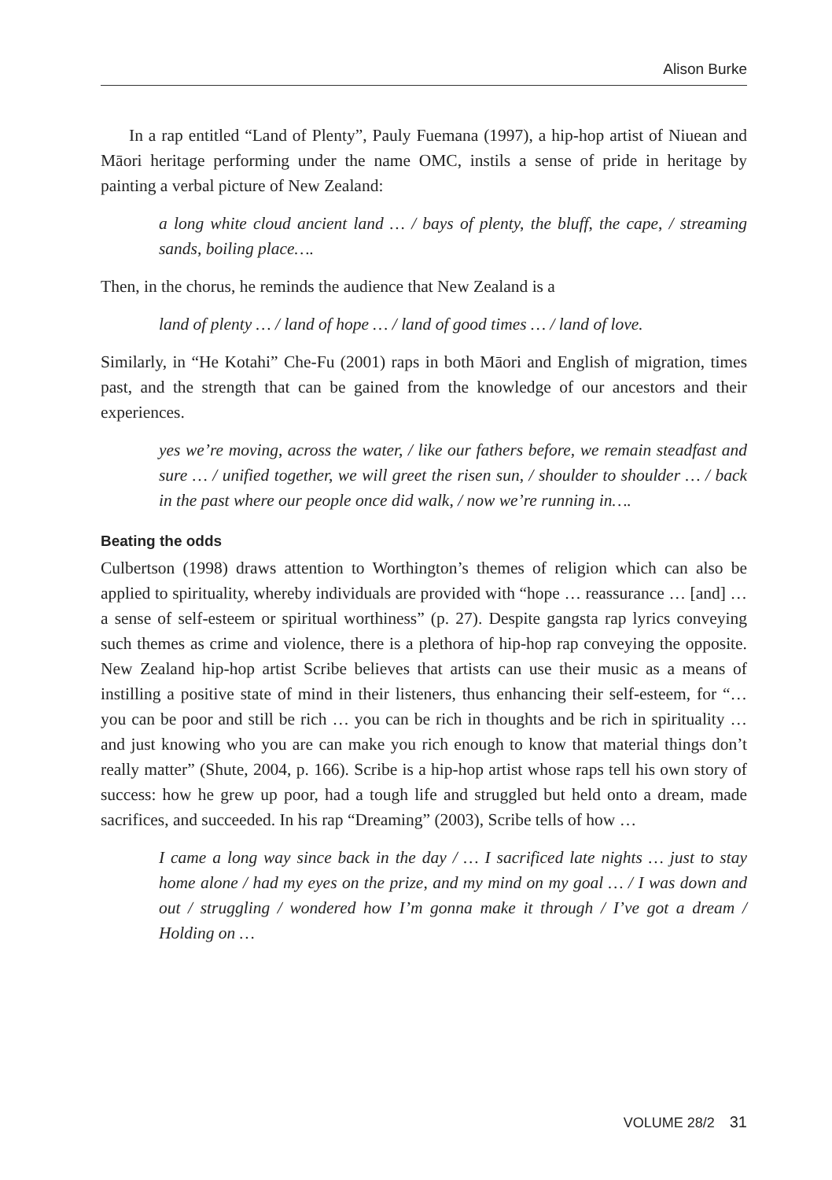Alison Burke
In a rap entitled “Land of Plenty”, Pauly Fuemana (1997), a hip-hop artist of Niuean and Māori heritage performing under the name OMC, instils a sense of pride in heritage by painting a verbal picture of New Zealand:
a long white cloud ancient land … / bays of plenty, the bluff, the cape, / streaming sands, boiling place….
Then, in the chorus, he reminds the audience that New Zealand is a
land of plenty … / land of hope … / land of good times … / land of love.
Similarly, in “He Kotahi” Che-Fu (2001) raps in both Māori and English of migration, times past, and the strength that can be gained from the knowledge of our ancestors and their experiences.
yes we’re moving, across the water, / like our fathers before, we remain steadfast and sure … / unified together, we will greet the risen sun, / shoulder to shoulder … / back in the past where our people once did walk, / now we’re running in….
Beating the odds
Culbertson (1998) draws attention to Worthington’s themes of religion which can also be applied to spirituality, whereby individuals are provided with “hope … reassurance … [and] … a sense of self-esteem or spiritual worthiness” (p. 27). Despite gangsta rap lyrics conveying such themes as crime and violence, there is a plethora of hip-hop rap conveying the opposite. New Zealand hip-hop artist Scribe believes that artists can use their music as a means of instilling a positive state of mind in their listeners, thus enhancing their self-esteem, for “… you can be poor and still be rich … you can be rich in thoughts and be rich in spirituality … and just knowing who you are can make you rich enough to know that material things don’t really matter” (Shute, 2004, p. 166). Scribe is a hip-hop artist whose raps tell his own story of success: how he grew up poor, had a tough life and struggled but held onto a dream, made sacrifices, and succeeded. In his rap “Dreaming” (2003), Scribe tells of how …
I came a long way since back in the day / … I sacrificed late nights … just to stay home alone / had my eyes on the prize, and my mind on my goal … / I was down and out / struggling / wondered how I’m gonna make it through / I’ve got a dream / Holding on …
VOLUME 28/2 31